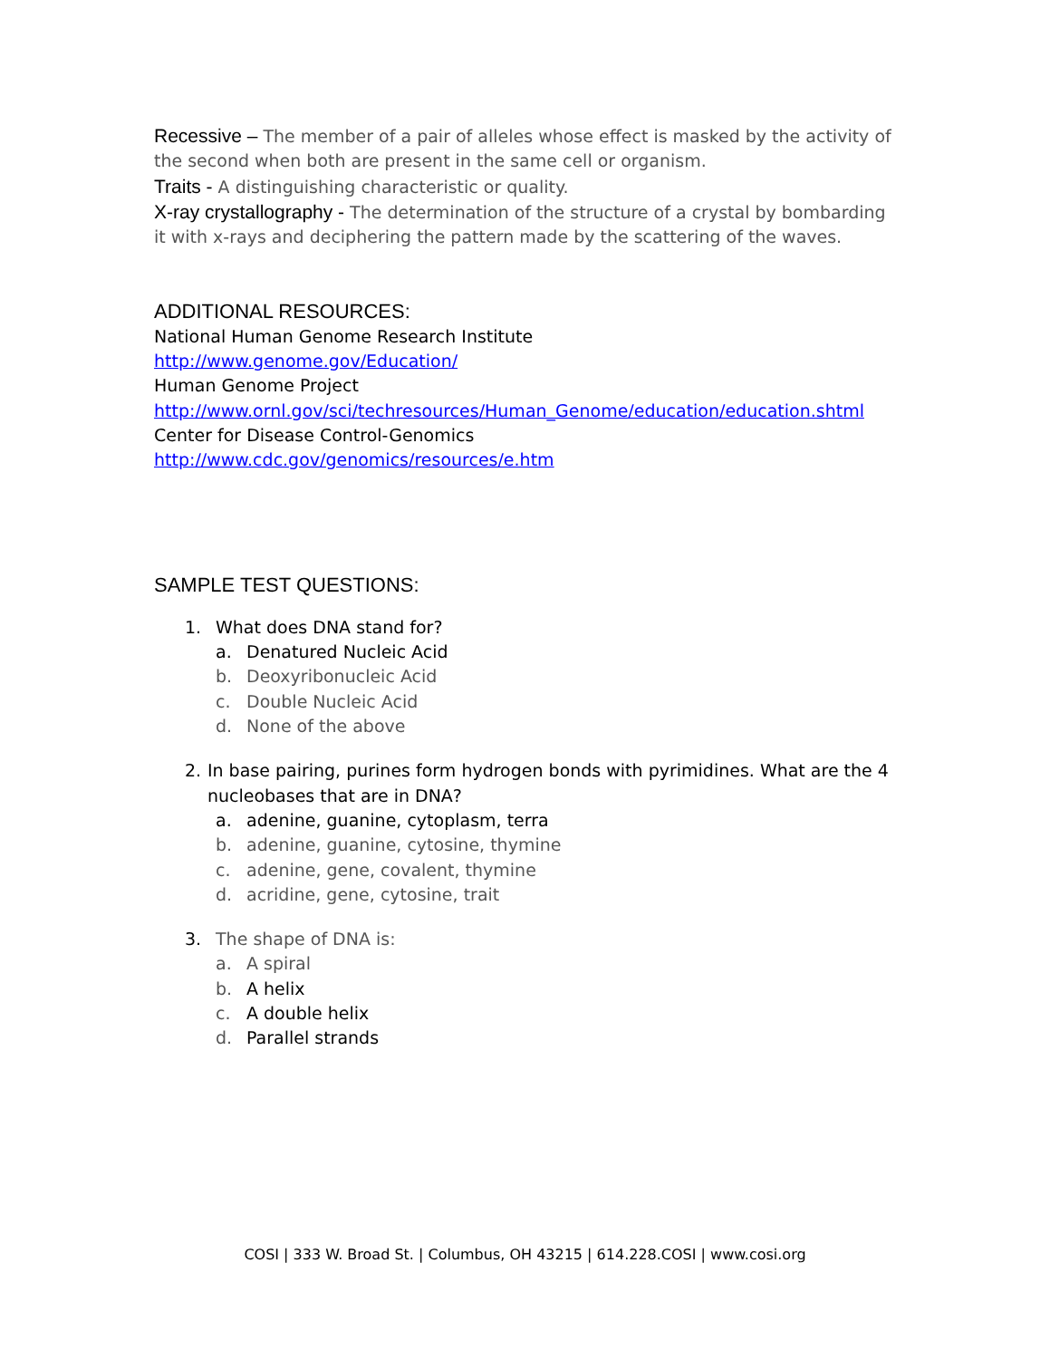Recessive – The member of a pair of alleles whose effect is masked by the activity of the second when both are present in the same cell or organism.
Traits - A distinguishing characteristic or quality.
X-ray crystallography - The determination of the structure of a crystal by bombarding it with x-rays and deciphering the pattern made by the scattering of the waves.
ADDITIONAL RESOURCES:
National Human Genome Research Institute
http://www.genome.gov/Education/
Human Genome Project
http://www.ornl.gov/sci/techresources/Human_Genome/education/education.shtml
Center for Disease Control-Genomics
http://www.cdc.gov/genomics/resources/e.htm
SAMPLE TEST QUESTIONS:
1. What does DNA stand for?
a. Denatured Nucleic Acid
b. Deoxyribonucleic Acid
c. Double Nucleic Acid
d. None of the above
2. In base pairing, purines form hydrogen bonds with pyrimidines. What are the 4 nucleobases that are in DNA?
a. adenine, guanine, cytoplasm, terra
b. adenine, guanine, cytosine, thymine
c. adenine, gene, covalent, thymine
d. acridine, gene, cytosine, trait
3. The shape of DNA is:
a. A spiral
b. A helix
c. A double helix
d. Parallel strands
COSI | 333 W. Broad St. | Columbus, OH 43215 | 614.228.COSI | www.cosi.org